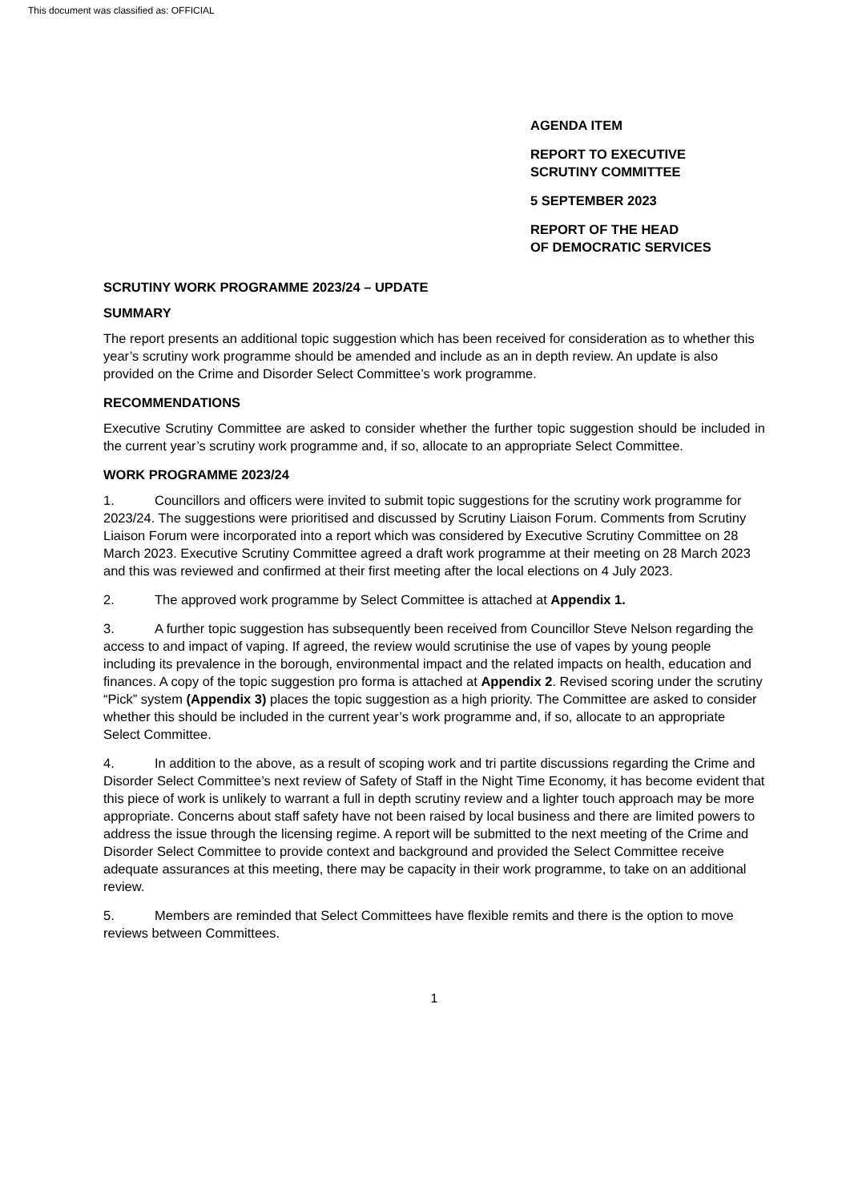This document was classified as: OFFICIAL
AGENDA ITEM
REPORT TO EXECUTIVE
SCRUTINY COMMITTEE
5 SEPTEMBER 2023
REPORT OF THE HEAD
OF DEMOCRATIC SERVICES
SCRUTINY WORK PROGRAMME 2023/24 – UPDATE
SUMMARY
The report presents an additional topic suggestion which has been received for consideration as to whether this year’s scrutiny work programme should be amended and include as an in depth review. An update is also provided on the Crime and Disorder Select Committee’s work programme.
RECOMMENDATIONS
Executive Scrutiny Committee are asked to consider whether the further topic suggestion should be included in the current year’s scrutiny work programme and, if so, allocate to an appropriate Select Committee.
WORK PROGRAMME 2023/24
1. Councillors and officers were invited to submit topic suggestions for the scrutiny work programme for 2023/24. The suggestions were prioritised and discussed by Scrutiny Liaison Forum. Comments from Scrutiny Liaison Forum were incorporated into a report which was considered by Executive Scrutiny Committee on 28 March 2023. Executive Scrutiny Committee agreed a draft work programme at their meeting on 28 March 2023 and this was reviewed and confirmed at their first meeting after the local elections on 4 July 2023.
2. The approved work programme by Select Committee is attached at Appendix 1.
3. A further topic suggestion has subsequently been received from Councillor Steve Nelson regarding the access to and impact of vaping. If agreed, the review would scrutinise the use of vapes by young people including its prevalence in the borough, environmental impact and the related impacts on health, education and finances. A copy of the topic suggestion pro forma is attached at Appendix 2. Revised scoring under the scrutiny “Pick” system (Appendix 3) places the topic suggestion as a high priority. The Committee are asked to consider whether this should be included in the current year’s work programme and, if so, allocate to an appropriate Select Committee.
4. In addition to the above, as a result of scoping work and tri partite discussions regarding the Crime and Disorder Select Committee’s next review of Safety of Staff in the Night Time Economy, it has become evident that this piece of work is unlikely to warrant a full in depth scrutiny review and a lighter touch approach may be more appropriate. Concerns about staff safety have not been raised by local business and there are limited powers to address the issue through the licensing regime. A report will be submitted to the next meeting of the Crime and Disorder Select Committee to provide context and background and provided the Select Committee receive adequate assurances at this meeting, there may be capacity in their work programme, to take on an additional review.
5. Members are reminded that Select Committees have flexible remits and there is the option to move reviews between Committees.
1